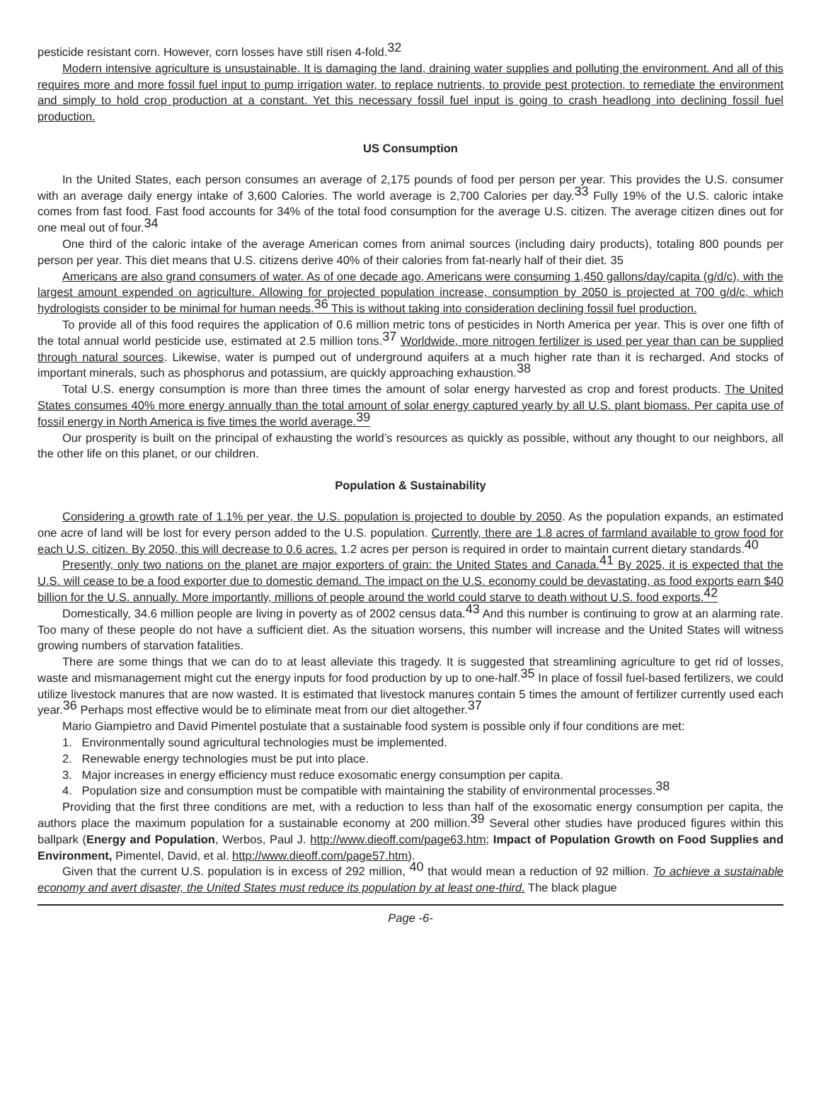pesticide resistant corn. However, corn losses have still risen 4-fold.<sup>32</sup>
Modern intensive agriculture is unsustainable. It is damaging the land, draining water supplies and polluting the environment. And all of this requires more and more fossil fuel input to pump irrigation water, to replace nutrients, to provide pest protection, to remediate the environment and simply to hold crop production at a constant. Yet this necessary fossil fuel input is going to crash headlong into declining fossil fuel production.
US Consumption
In the United States, each person consumes an average of 2,175 pounds of food per person per year. This provides the U.S. consumer with an average daily energy intake of 3,600 Calories. The world average is 2,700 Calories per day.<sup>33</sup> Fully 19% of the U.S. caloric intake comes from fast food. Fast food accounts for 34% of the total food consumption for the average U.S. citizen. The average citizen dines out for one meal out of four.<sup>34</sup>
One third of the caloric intake of the average American comes from animal sources (including dairy products), totaling 800 pounds per person per year. This diet means that U.S. citizens derive 40% of their calories from fat-nearly half of their diet. 35
Americans are also grand consumers of water. As of one decade ago, Americans were consuming 1,450 gallons/day/capita (g/d/c), with the largest amount expended on agriculture. Allowing for projected population increase, consumption by 2050 is projected at 700 g/d/c, which hydrologists consider to be minimal for human needs.<sup>36</sup> This is without taking into consideration declining fossil fuel production.
To provide all of this food requires the application of 0.6 million metric tons of pesticides in North America per year. This is over one fifth of the total annual world pesticide use, estimated at 2.5 million tons.<sup>37</sup> Worldwide, more nitrogen fertilizer is used per year than can be supplied through natural sources. Likewise, water is pumped out of underground aquifers at a much higher rate than it is recharged. And stocks of important minerals, such as phosphorus and potassium, are quickly approaching exhaustion.<sup>38</sup>
Total U.S. energy consumption is more than three times the amount of solar energy harvested as crop and forest products. The United States consumes 40% more energy annually than the total amount of solar energy captured yearly by all U.S. plant biomass. Per capita use of fossil energy in North America is five times the world average.<sup>39</sup>
Our prosperity is built on the principal of exhausting the world’s resources as quickly as possible, without any thought to our neighbors, all the other life on this planet, or our children.
Population & Sustainability
Considering a growth rate of 1.1% per year, the U.S. population is projected to double by 2050. As the population expands, an estimated one acre of land will be lost for every person added to the U.S. population. Currently, there are 1.8 acres of farmland available to grow food for each U.S. citizen. By 2050, this will decrease to 0.6 acres. 1.2 acres per person is required in order to maintain current dietary standards.<sup>40</sup>
Presently, only two nations on the planet are major exporters of grain: the United States and Canada.<sup>41</sup> By 2025, it is expected that the U.S. will cease to be a food exporter due to domestic demand. The impact on the U.S. economy could be devastating, as food exports earn $40 billion for the U.S. annually. More importantly, millions of people around the world could starve to death without U.S. food exports.<sup>42</sup>
Domestically, 34.6 million people are living in poverty as of 2002 census data.<sup>43</sup> And this number is continuing to grow at an alarming rate. Too many of these people do not have a sufficient diet. As the situation worsens, this number will increase and the United States will witness growing numbers of starvation fatalities.
There are some things that we can do to at least alleviate this tragedy. It is suggested that streamlining agriculture to get rid of losses, waste and mismanagement might cut the energy inputs for food production by up to one-half.<sup>35</sup> In place of fossil fuel-based fertilizers, we could utilize livestock manures that are now wasted. It is estimated that livestock manures contain 5 times the amount of fertilizer currently used each year.<sup>36</sup> Perhaps most effective would be to eliminate meat from our diet altogether.<sup>37</sup>
Mario Giampietro and David Pimentel postulate that a sustainable food system is possible only if four conditions are met:
1. Environmentally sound agricultural technologies must be implemented.
2. Renewable energy technologies must be put into place.
3. Major increases in energy efficiency must reduce exosomatic energy consumption per capita.
4. Population size and consumption must be compatible with maintaining the stability of environmental processes.<sup>38</sup>
Providing that the first three conditions are met, with a reduction to less than half of the exosomatic energy consumption per capita, the authors place the maximum population for a sustainable economy at 200 million.<sup>39</sup> Several other studies have produced figures within this ballpark (Energy and Population, Werbos, Paul J. http://www.dieoff.com/page63.htm; Impact of Population Growth on Food Supplies and Environment, Pimentel, David, et al. http://www.dieoff.com/page57.htm).
Given that the current U.S. population is in excess of 292 million, <sup>40</sup> that would mean a reduction of 92 million. To achieve a sustainable economy and avert disaster, the United States must reduce its population by at least one-third. The black plague
Page -6-